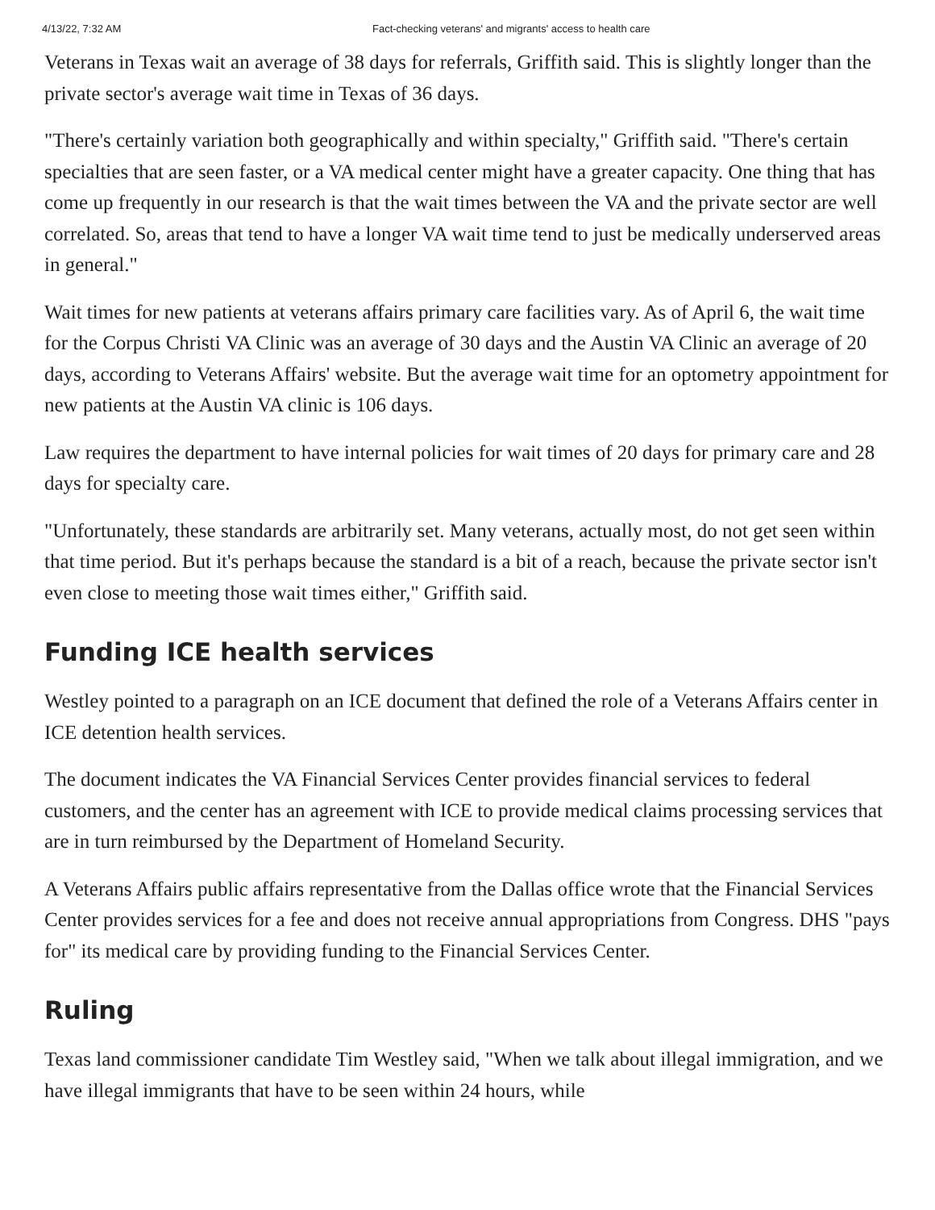4/13/22, 7:32 AM Fact-checking veterans' and migrants' access to health care
Veterans in Texas wait an average of 38 days for referrals, Griffith said. This is slightly longer than the private sector's average wait time in Texas of 36 days.
"There's certainly variation both geographically and within specialty," Griffith said. "There's certain specialties that are seen faster, or a VA medical center might have a greater capacity. One thing that has come up frequently in our research is that the wait times between the VA and the private sector are well correlated. So, areas that tend to have a longer VA wait time tend to just be medically underserved areas in general."
Wait times for new patients at veterans affairs primary care facilities vary. As of April 6, the wait time for the Corpus Christi VA Clinic was an average of 30 days and the Austin VA Clinic an average of 20 days, according to Veterans Affairs' website. But the average wait time for an optometry appointment for new patients at the Austin VA clinic is 106 days.
Law requires the department to have internal policies for wait times of 20 days for primary care and 28 days for specialty care.
"Unfortunately, these standards are arbitrarily set. Many veterans, actually most, do not get seen within that time period. But it's perhaps because the standard is a bit of a reach, because the private sector isn't even close to meeting those wait times either," Griffith said.
Funding ICE health services
Westley pointed to a paragraph on an ICE document that defined the role of a Veterans Affairs center in ICE detention health services.
The document indicates the VA Financial Services Center provides financial services to federal customers, and the center has an agreement with ICE to provide medical claims processing services that are in turn reimbursed by the Department of Homeland Security.
A Veterans Affairs public affairs representative from the Dallas office wrote that the Financial Services Center provides services for a fee and does not receive annual appropriations from Congress. DHS "pays for" its medical care by providing funding to the Financial Services Center.
Ruling
Texas land commissioner candidate Tim Westley said, "When we talk about illegal immigration, and we have illegal immigrants that have to be seen within 24 hours, while